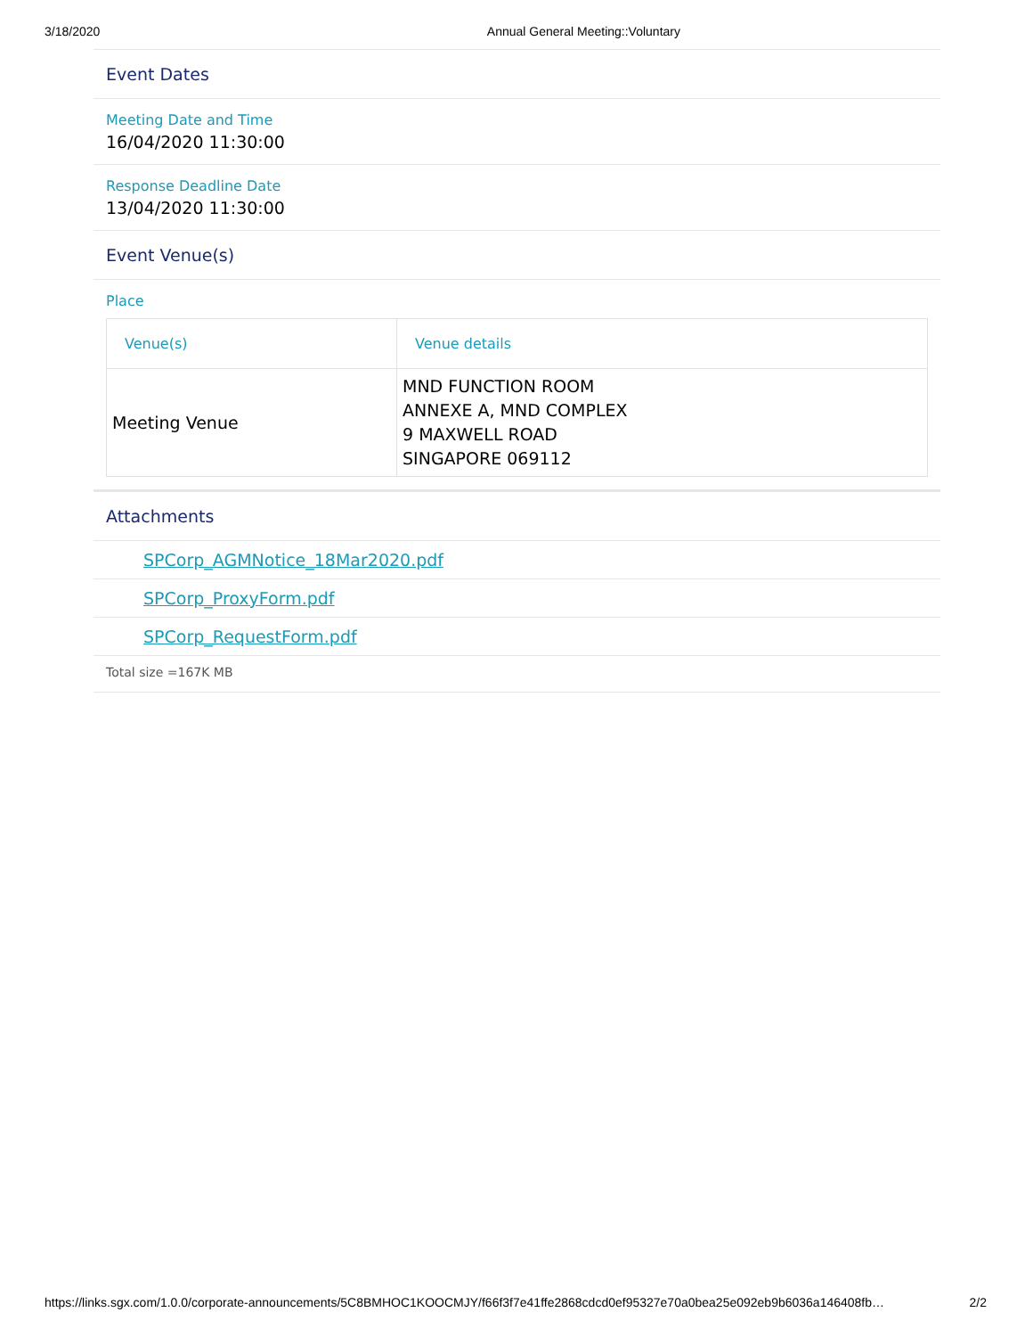3/18/2020 Annual General Meeting::Voluntary
Event Dates
Meeting Date and Time
16/04/2020 11:30:00
Response Deadline Date
13/04/2020 11:30:00
Event Venue(s)
Place
| Venue(s) | Venue details |
| --- | --- |
| Meeting Venue | MND FUNCTION ROOM ANNEXE A, MND COMPLEX 9 MAXWELL ROAD SINGAPORE 069112 |
Attachments
SPCorp_AGMNotice_18Mar2020.pdf
SPCorp_ProxyForm.pdf
SPCorp_RequestForm.pdf
Total size =167K MB
https://links.sgx.com/1.0.0/corporate-announcements/5C8BMHOC1KOOCMJY/f66f3f7e41ffe2868cdcd0ef95327e70a0bea25e092eb9b6036a146408fb… 2/2